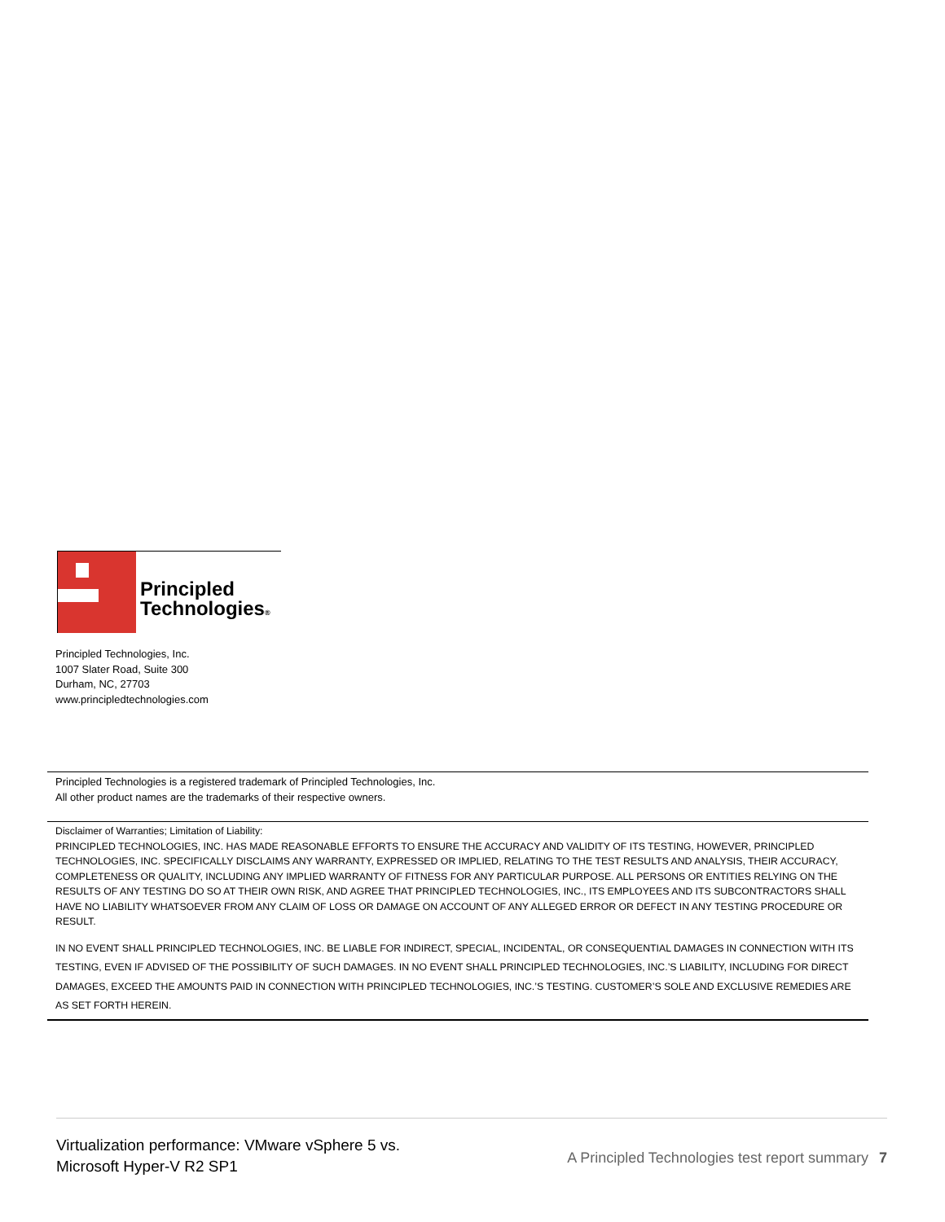Principled
Technologies®
Principled Technologies, Inc.
1007 Slater Road, Suite 300
Durham, NC, 27703
www.principledtechnologies.com
Principled Technologies is a registered trademark of Principled Technologies, Inc.
All other product names are the trademarks of their respective owners.
Disclaimer of Warranties; Limitation of Liability:
PRINCIPLED TECHNOLOGIES, INC. HAS MADE REASONABLE EFFORTS TO ENSURE THE ACCURACY AND VALIDITY OF ITS TESTING, HOWEVER, PRINCIPLED TECHNOLOGIES, INC. SPECIFICALLY DISCLAIMS ANY WARRANTY, EXPRESSED OR IMPLIED, RELATING TO THE TEST RESULTS AND ANALYSIS, THEIR ACCURACY, COMPLETENESS OR QUALITY, INCLUDING ANY IMPLIED WARRANTY OF FITNESS FOR ANY PARTICULAR PURPOSE. ALL PERSONS OR ENTITIES RELYING ON THE RESULTS OF ANY TESTING DO SO AT THEIR OWN RISK, AND AGREE THAT PRINCIPLED TECHNOLOGIES, INC., ITS EMPLOYEES AND ITS SUBCONTRACTORS SHALL HAVE NO LIABILITY WHATSOEVER FROM ANY CLAIM OF LOSS OR DAMAGE ON ACCOUNT OF ANY ALLEGED ERROR OR DEFECT IN ANY TESTING PROCEDURE OR RESULT.
IN NO EVENT SHALL PRINCIPLED TECHNOLOGIES, INC. BE LIABLE FOR INDIRECT, SPECIAL, INCIDENTAL, OR CONSEQUENTIAL DAMAGES IN CONNECTION WITH ITS TESTING, EVEN IF ADVISED OF THE POSSIBILITY OF SUCH DAMAGES. IN NO EVENT SHALL PRINCIPLED TECHNOLOGIES, INC.’S LIABILITY, INCLUDING FOR DIRECT DAMAGES, EXCEED THE AMOUNTS PAID IN CONNECTION WITH PRINCIPLED TECHNOLOGIES, INC.’S TESTING. CUSTOMER’S SOLE AND EXCLUSIVE REMEDIES ARE AS SET FORTH HEREIN.
Virtualization performance: VMware vSphere 5 vs.
Microsoft Hyper-V R2 SP1
A Principled Technologies test report summary 7